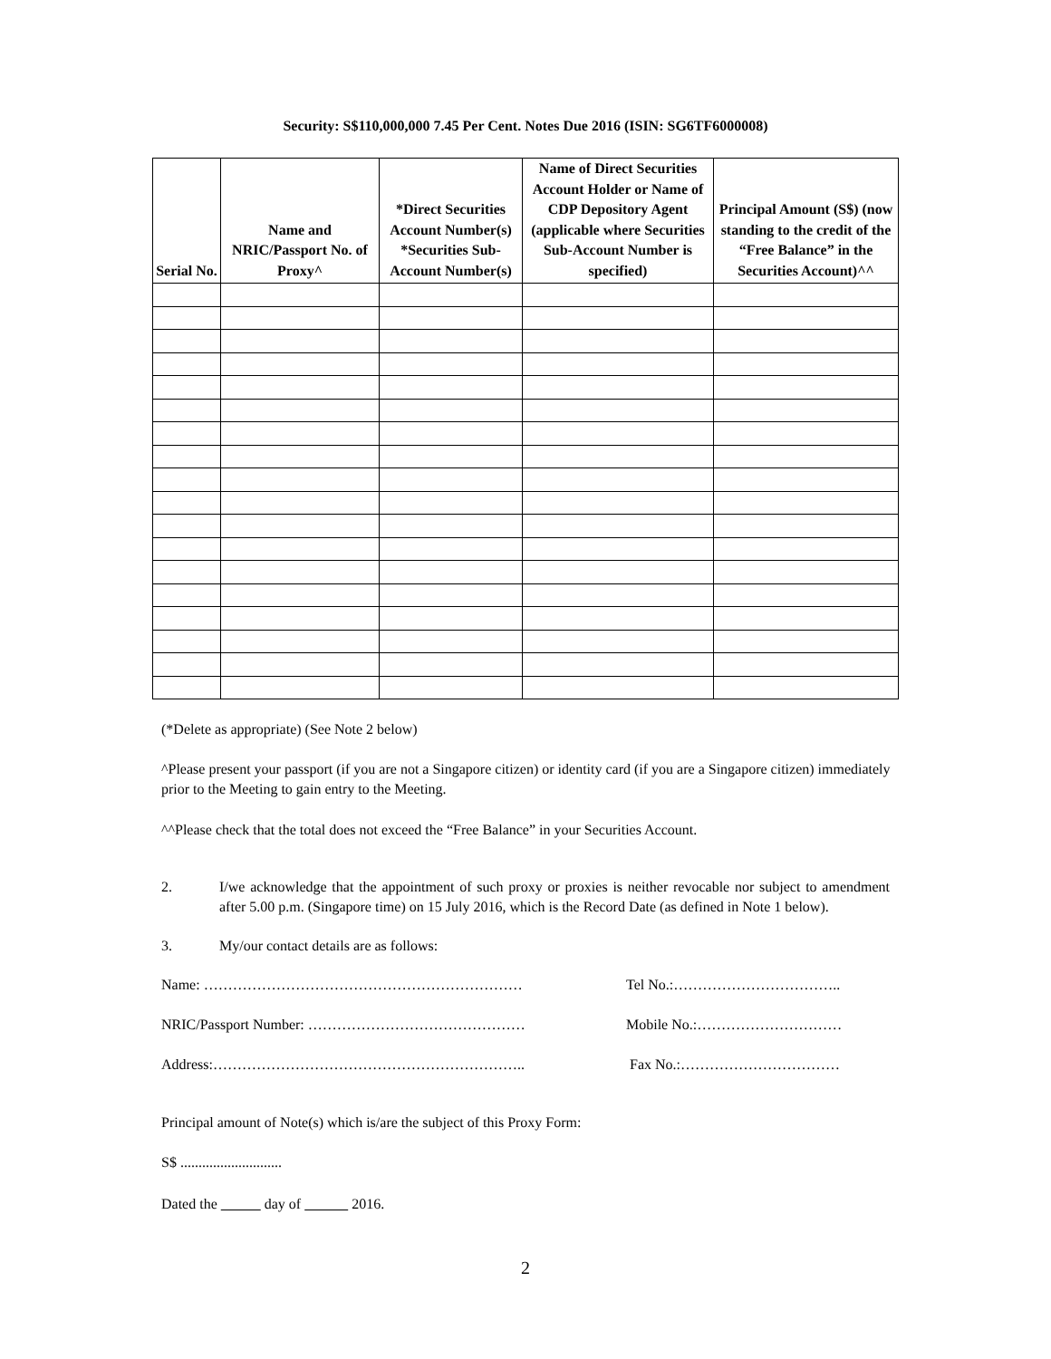Security: S$110,000,000 7.45 Per Cent. Notes Due 2016 (ISIN: SG6TF6000008)
| Serial No. | Name and NRIC/Passport No. of Proxy^ | *Direct Securities Account Number(s) *Securities Sub-Account Number(s) | Name of Direct Securities Account Holder or Name of CDP Depository Agent (applicable where Securities Sub-Account Number is specified) | Principal Amount (S$) (now standing to the credit of the “Free Balance” in the Securities Account)^^ |
| --- | --- | --- | --- | --- |
(*Delete as appropriate) (See Note 2 below)
^Please present your passport (if you are not a Singapore citizen) or identity card (if you are a Singapore citizen) immediately prior to the Meeting to gain entry to the Meeting.
^^Please check that the total does not exceed the “Free Balance” in your Securities Account.
2. I/we acknowledge that the appointment of such proxy or proxies is neither revocable nor subject to amendment after 5.00 p.m. (Singapore time) on 15 July 2016, which is the Record Date (as defined in Note 1 below).
3. My/our contact details are as follows:
Name: ………………………………………………………… Tel No.:……………………………..
NRIC/Passport Number: ……………………………………… Mobile No.:…………………………
Address:……………………………………………………….. Fax No.:……………………………
Principal amount of Note(s) which is/are the subject of this Proxy Form:
S$ ............................
Dated the day of 2016.
2